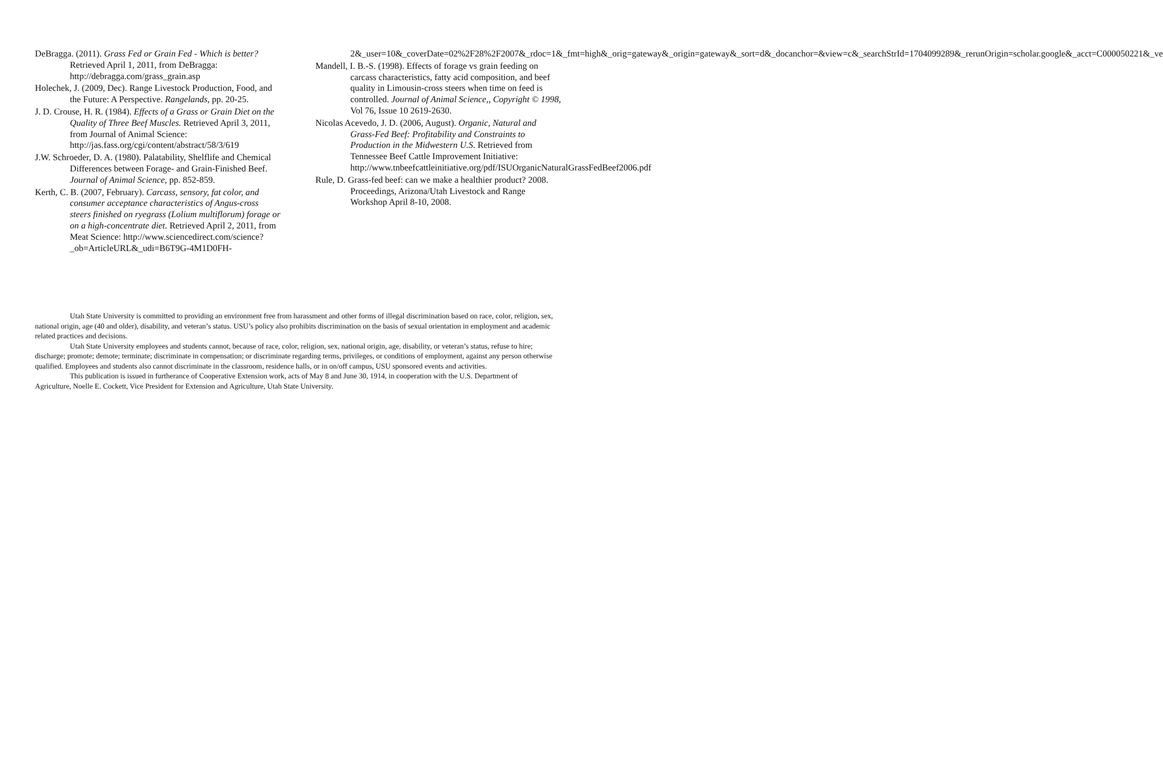DeBragga. (2011). Grass Fed or Grain Fed - Which is better? Retrieved April 1, 2011, from DeBragga: http://debragga.com/grass_grain.asp
Holechek, J. (2009, Dec). Range Livestock Production, Food, and the Future: A Perspective. Rangelands, pp. 20-25.
J. D. Crouse, H. R. (1984). Effects of a Grass or Grain Diet on the Quality of Three Beef Muscles. Retrieved April 3, 2011, from Journal of Animal Science: http://jas.fass.org/cgi/content/abstract/58/3/619
J.W. Schroeder, D. A. (1980). Palatability, Shelflife and Chemical Differences between Forage- and Grain-Finished Beef. Journal of Animal Science, pp. 852-859.
Kerth, C. B. (2007, February). Carcass, sensory, fat color, and consumer acceptance characteristics of Angus-cross steers finished on ryegrass (Lolium multiflorum) forage or on a high-concentrate diet. Retrieved April 2, 2011, from Meat Science: http://www.sciencedirect.com/science?_ob=ArticleURL&_udi=B6T9G-4M1D0FH-
2&_user=10&_coverDate=02%2F28%2F2007&_rdoc=1&_fmt=high&_orig=gateway&_origin=gateway&_sort=d&_docanchor=&view=c&_searchStrId=1704099289&_rerunOrigin=scholar.google&_acct=C000050221&_ve
Mandell, I. B.-S. (1998). Effects of forage vs grain feeding on carcass characteristics, fatty acid composition, and beef quality in Limousin-cross steers when time on feed is controlled. Journal of Animal Science,, Copyright © 1998, Vol 76, Issue 10 2619-2630.
Nicolas Acevedo, J. D. (2006, August). Organic, Natural and Grass-Fed Beef: Profitability and Constraints to Production in the Midwestern U.S. Retrieved from Tennessee Beef Cattle Improvement Initiative: http://www.tnbeefcattleinitiative.org/pdf/ISUOrganicNaturalGrassFedBeef2006.pdf
Rule, D. Grass-fed beef: can we make a healthier product? 2008. Proceedings, Arizona/Utah Livestock and Range Workshop April 8-10, 2008.
Utah State University is committed to providing an environment free from harassment and other forms of illegal discrimination based on race, color, religion, sex, national origin, age (40 and older), disability, and veteran’s status. USU’s policy also prohibits discrimination on the basis of sexual orientation in employment and academic related practices and decisions.
Utah State University employees and students cannot, because of race, color, religion, sex, national origin, age, disability, or veteran’s status, refuse to hire; discharge; promote; demote; terminate; discriminate in compensation; or discriminate regarding terms, privileges, or conditions of employment, against any person otherwise qualified. Employees and students also cannot discriminate in the classroom, residence halls, or in on/off campus, USU sponsored events and activities.
This publication is issued in furtherance of Cooperative Extension work, acts of May 8 and June 30, 1914, in cooperation with the U.S. Department of Agriculture, Noelle E. Cockett, Vice President for Extension and Agriculture, Utah State University.